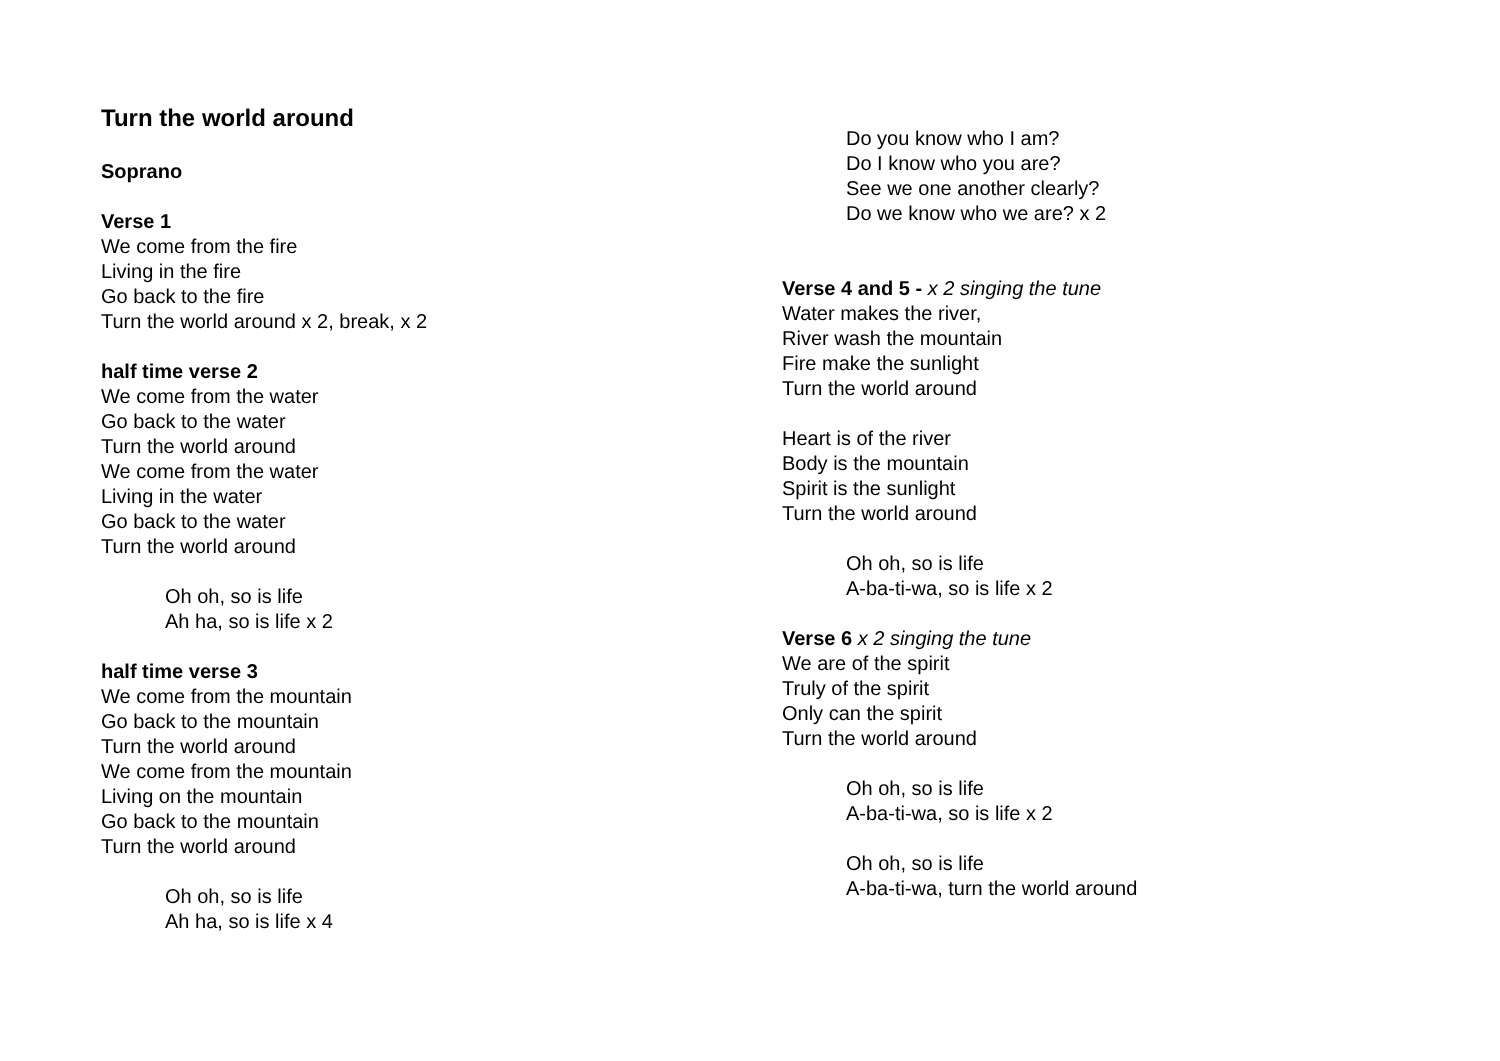Turn the world around
Soprano
Verse 1
We come from the fire
Living in the fire
Go back to the fire
Turn the world around x 2, break, x 2
half time verse 2
We come from the water
Go back to the water
Turn the world around
We come from the water
Living in the water
Go back to the water
Turn the world around
Oh oh, so is life
Ah ha, so is life x 2
half time verse 3
We come from the mountain
Go back to the mountain
Turn the world around
We come from the mountain
Living on the mountain
Go back to the mountain
Turn the world around
Oh oh, so is life
Ah ha, so is life x 4
Do you know who I am?
Do I know who you are?
See we one another clearly?
Do we know who we are? x 2
Verse 4 and 5 - x 2 singing the tune
Water makes the river,
River wash the mountain
Fire make the sunlight
Turn the world around
Heart is of the river
Body is the mountain
Spirit is the sunlight
Turn the world around
Oh oh, so is life
A-ba-ti-wa, so is life x 2
Verse 6 x 2 singing the tune
We are of the spirit
Truly of the spirit
Only can the spirit
Turn the world around
Oh oh, so is life
A-ba-ti-wa, so is life x 2
Oh oh, so is life
A-ba-ti-wa, turn the world around